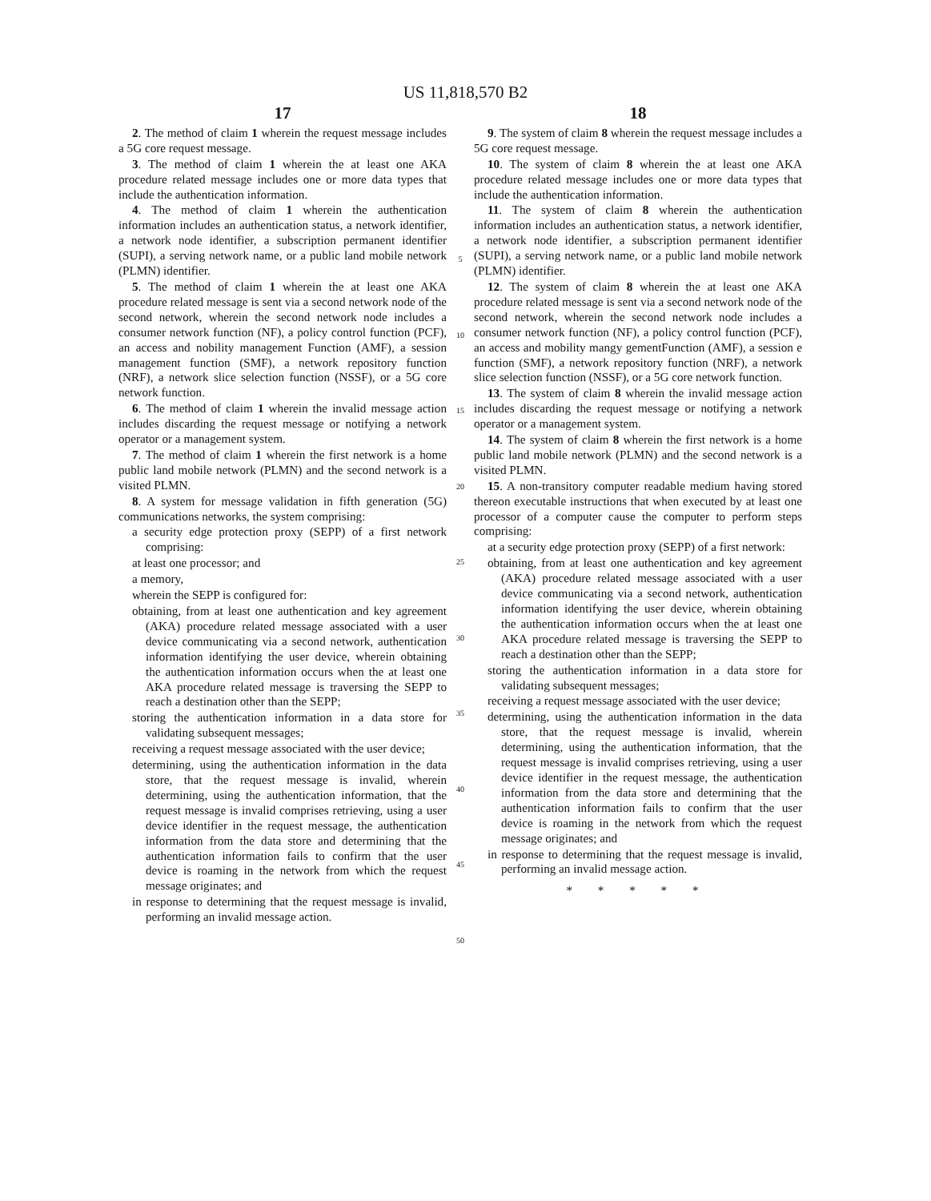US 11,818,570 B2
17
2. The method of claim 1 wherein the request message includes a 5G core request message.
3. The method of claim 1 wherein the at least one AKA procedure related message includes one or more data types that include the authentication information.
4. The method of claim 1 wherein the authentication information includes an authentication status, a network identifier, a network node identifier, a subscription permanent identifier (SUPI), a serving network name, or a public land mobile network (PLMN) identifier.
5. The method of claim 1 wherein the at least one AKA procedure related message is sent via a second network node of the second network, wherein the second network node includes a consumer network function (NF), a policy control function (PCF), an access and nobility management Function (AMF), a session management function (SMF), a network repository function (NRF), a network slice selection function (NSSF), or a 5G core network function.
6. The method of claim 1 wherein the invalid message action includes discarding the request message or notifying a network operator or a management system.
7. The method of claim 1 wherein the first network is a home public land mobile network (PLMN) and the second network is a visited PLMN.
8. A system for message validation in fifth generation (5G) communications networks, the system comprising:
a security edge protection proxy (SEPP) of a first network comprising:
at least one processor; and
a memory,
wherein the SEPP is configured for:
obtaining, from at least one authentication and key agreement (AKA) procedure related message associated with a user device communicating via a second network, authentication information identifying the user device, wherein obtaining the authentication information occurs when the at least one AKA procedure related message is traversing the SEPP to reach a destination other than the SEPP;
storing the authentication information in a data store for validating subsequent messages;
receiving a request message associated with the user device;
determining, using the authentication information in the data store, that the request message is invalid, wherein determining, using the authentication information, that the request message is invalid comprises retrieving, using a user device identifier in the request message, the authentication information from the data store and determining that the authentication information fails to confirm that the user device is roaming in the network from which the request message originates; and
in response to determining that the request message is invalid, performing an invalid message action.
5
10
15
20
25
30
35
40
45
50
18
9. The system of claim 8 wherein the request message includes a 5G core request message.
10. The system of claim 8 wherein the at least one AKA procedure related message includes one or more data types that include the authentication information.
11. The system of claim 8 wherein the authentication information includes an authentication status, a network identifier, a network node identifier, a subscription permanent identifier (SUPI), a serving network name, or a public land mobile network (PLMN) identifier.
12. The system of claim 8 wherein the at least one AKA procedure related message is sent via a second network node of the second network, wherein the second network node includes a consumer network function (NF), a policy control function (PCF), an access and mobility mangy gementFunction (AMF), a session e function (SMF), a network repository function (NRF), a network slice selection function (NSSF), or a 5G core network function.
13. The system of claim 8 wherein the invalid message action includes discarding the request message or notifying a network operator or a management system.
14. The system of claim 8 wherein the first network is a home public land mobile network (PLMN) and the second network is a visited PLMN.
15. A non-transitory computer readable medium having stored thereon executable instructions that when executed by at least one processor of a computer cause the computer to perform steps comprising:
at a security edge protection proxy (SEPP) of a first network:
obtaining, from at least one authentication and key agreement (AKA) procedure related message associated with a user device communicating via a second network, authentication information identifying the user device, wherein obtaining the authentication information occurs when the at least one AKA procedure related message is traversing the SEPP to reach a destination other than the SEPP;
storing the authentication information in a data store for validating subsequent messages;
receiving a request message associated with the user device;
determining, using the authentication information in the data store, that the request message is invalid, wherein determining, using the authentication information, that the request message is invalid comprises retrieving, using a user device identifier in the request message, the authentication information from the data store and determining that the authentication information fails to confirm that the user device is roaming in the network from which the request message originates; and
in response to determining that the request message is invalid, performing an invalid message action.
* * * * *